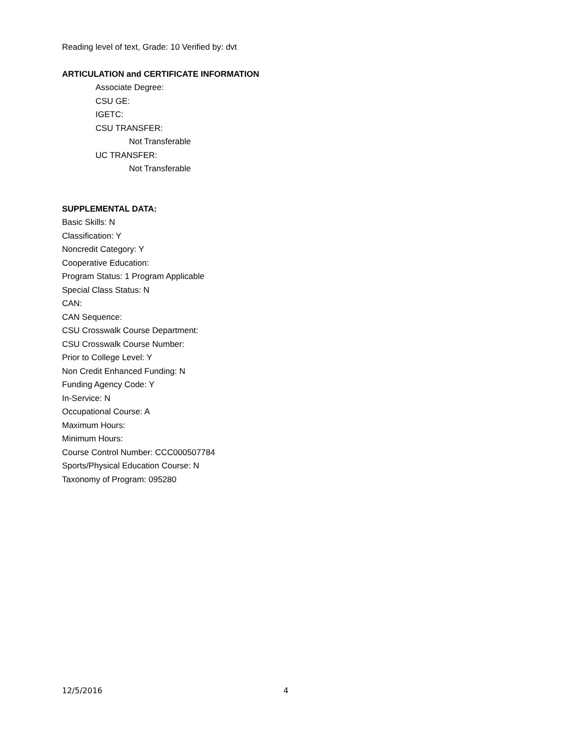Reading level of text, Grade: 10 Verified by: dvt
ARTICULATION and CERTIFICATE INFORMATION
Associate Degree:
CSU GE:
IGETC:
CSU TRANSFER:
Not Transferable
UC TRANSFER:
Not Transferable
SUPPLEMENTAL DATA:
Basic Skills: N
Classification: Y
Noncredit Category: Y
Cooperative Education:
Program Status: 1 Program Applicable
Special Class Status: N
CAN:
CAN Sequence:
CSU Crosswalk Course Department:
CSU Crosswalk Course Number:
Prior to College Level: Y
Non Credit Enhanced Funding: N
Funding Agency Code: Y
In-Service: N
Occupational Course: A
Maximum Hours:
Minimum Hours:
Course Control Number: CCC000507784
Sports/Physical Education Course: N
Taxonomy of Program: 095280
12/5/2016 4